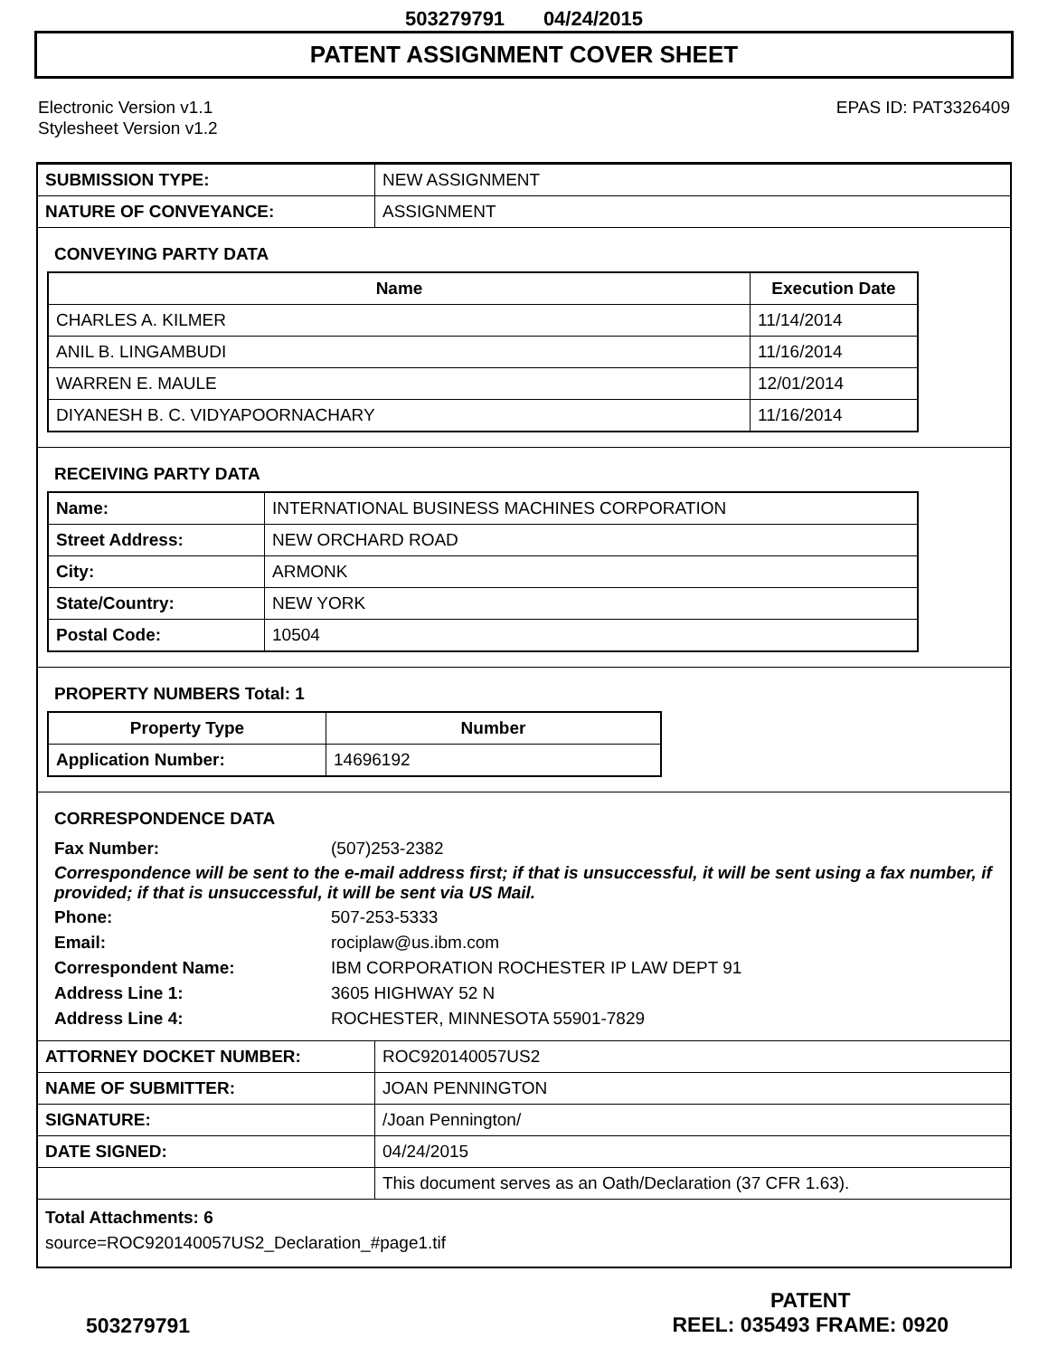503279791 04/24/2015
PATENT ASSIGNMENT COVER SHEET
Electronic Version v1.1
Stylesheet Version v1.2
EPAS ID: PAT3326409
| SUBMISSION TYPE: | NEW ASSIGNMENT |
| NATURE OF CONVEYANCE: | ASSIGNMENT |
CONVEYING PARTY DATA
| Name | Execution Date |
| --- | --- |
| CHARLES A. KILMER | 11/14/2014 |
| ANIL B. LINGAMBUDI | 11/16/2014 |
| WARREN E. MAULE | 12/01/2014 |
| DIYANESH B. C. VIDYAPOORNACHARY | 11/16/2014 |
RECEIVING PARTY DATA
| Name: | INTERNATIONAL BUSINESS MACHINES CORPORATION |
| Street Address: | NEW ORCHARD ROAD |
| City: | ARMONK |
| State/Country: | NEW YORK |
| Postal Code: | 10504 |
PROPERTY NUMBERS Total: 1
| Property Type | Number |
| --- | --- |
| Application Number: | 14696192 |
CORRESPONDENCE DATA
| Fax Number: | (507)253-2382 |
Correspondence will be sent to the e-mail address first; if that is unsuccessful, it will be sent using a fax number, if provided; if that is unsuccessful, it will be sent via US Mail.
| Phone: | 507-253-5333 |
| Email: | rociplaw@us.ibm.com |
| Correspondent Name: | IBM CORPORATION ROCHESTER IP LAW DEPT 91 |
| Address Line 1: | 3605 HIGHWAY 52 N |
| Address Line 4: | ROCHESTER, MINNESOTA 55901-7829 |
| ATTORNEY DOCKET NUMBER: | ROC920140057US2 |
| NAME OF SUBMITTER: | JOAN PENNINGTON |
| SIGNATURE: | /Joan Pennington/ |
| DATE SIGNED: | 04/24/2015 |
| | This document serves as an Oath/Declaration (37 CFR 1.63). |
Total Attachments: 6
source=ROC920140057US2_Declaration_#page1.tif
503279791
PATENT
REEL: 035493 FRAME: 0920